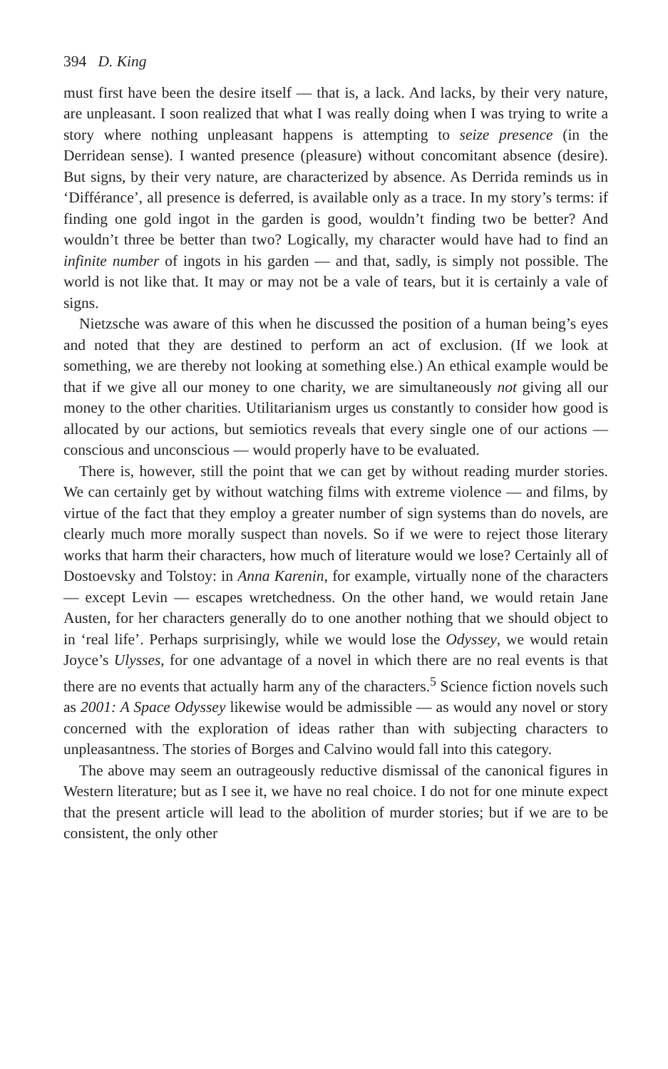394 D. King
must first have been the desire itself — that is, a lack. And lacks, by their very nature, are unpleasant. I soon realized that what I was really doing when I was trying to write a story where nothing unpleasant happens is attempting to seize presence (in the Derridean sense). I wanted presence (pleasure) without concomitant absence (desire). But signs, by their very nature, are characterized by absence. As Derrida reminds us in ‘Différance’, all presence is deferred, is available only as a trace. In my story’s terms: if finding one gold ingot in the garden is good, wouldn’t finding two be better? And wouldn’t three be better than two? Logically, my character would have had to find an infinite number of ingots in his garden — and that, sadly, is simply not possible. The world is not like that. It may or may not be a vale of tears, but it is certainly a vale of signs.
Nietzsche was aware of this when he discussed the position of a human being’s eyes and noted that they are destined to perform an act of exclusion. (If we look at something, we are thereby not looking at something else.) An ethical example would be that if we give all our money to one charity, we are simultaneously not giving all our money to the other charities. Utilitarianism urges us constantly to consider how good is allocated by our actions, but semiotics reveals that every single one of our actions — conscious and unconscious — would properly have to be evaluated.
There is, however, still the point that we can get by without reading murder stories. We can certainly get by without watching films with extreme violence — and films, by virtue of the fact that they employ a greater number of sign systems than do novels, are clearly much more morally suspect than novels. So if we were to reject those literary works that harm their characters, how much of literature would we lose? Certainly all of Dostoevsky and Tolstoy: in Anna Karenin, for example, virtually none of the characters — except Levin — escapes wretchedness. On the other hand, we would retain Jane Austen, for her characters generally do to one another nothing that we should object to in ‘real life’. Perhaps surprisingly, while we would lose the Odyssey, we would retain Joyce’s Ulysses, for one advantage of a novel in which there are no real events is that there are no events that actually harm any of the characters.<sup>5</sup> Science fiction novels such as 2001: A Space Odyssey likewise would be admissible — as would any novel or story concerned with the exploration of ideas rather than with subjecting characters to unpleasantness. The stories of Borges and Calvino would fall into this category.
The above may seem an outrageously reductive dismissal of the canonical figures in Western literature; but as I see it, we have no real choice. I do not for one minute expect that the present article will lead to the abolition of murder stories; but if we are to be consistent, the only other